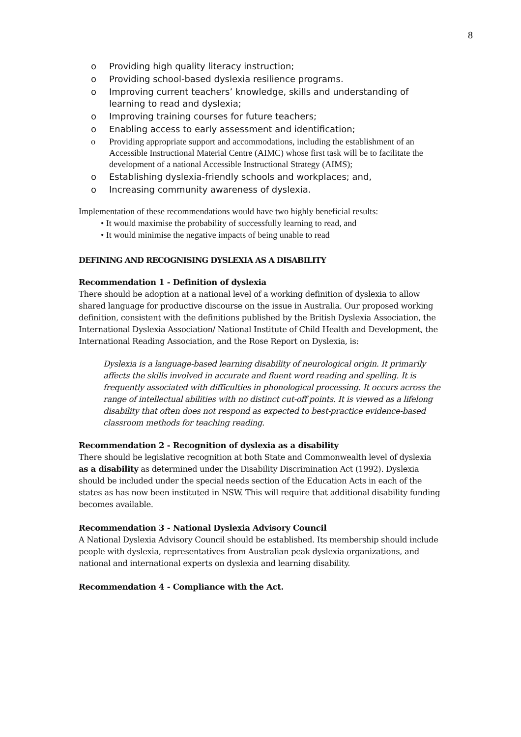8
o Providing high quality literacy instruction;
o Providing school-based dyslexia resilience programs.
o Improving current teachers’ knowledge, skills and understanding of learning to read and dyslexia;
o Improving training courses for future teachers;
o Enabling access to early assessment and identification;
o Providing appropriate support and accommodations, including the establishment of an Accessible Instructional Material Centre (AIMC) whose first task will be to facilitate the development of a national Accessible Instructional Strategy (AIMS);
o Establishing dyslexia-friendly schools and workplaces; and,
o Increasing community awareness of dyslexia.
Implementation of these recommendations would have two highly beneficial results:
• It would maximise the probability of successfully learning to read, and
• It would minimise the negative impacts of being unable to read
DEFINING AND RECOGNISING DYSLEXIA AS A DISABILITY
Recommendation 1 - Definition of dyslexia
There should be adoption at a national level of a working definition of dyslexia to allow shared language for productive discourse on the issue in Australia. Our proposed working definition, consistent with the definitions published by the British Dyslexia Association, the International Dyslexia Association/ National Institute of Child Health and Development, the International Reading Association, and the Rose Report on Dyslexia, is:
Dyslexia is a language-based learning disability of neurological origin. It primarily affects the skills involved in accurate and fluent word reading and spelling. It is frequently associated with difficulties in phonological processing. It occurs across the range of intellectual abilities with no distinct cut-off points. It is viewed as a lifelong disability that often does not respond as expected to best-practice evidence-based classroom methods for teaching reading.
Recommendation 2 - Recognition of dyslexia as a disability
There should be legislative recognition at both State and Commonwealth level of dyslexia as a disability as determined under the Disability Discrimination Act (1992). Dyslexia should be included under the special needs section of the Education Acts in each of the states as has now been instituted in NSW. This will require that additional disability funding becomes available.
Recommendation 3 - National Dyslexia Advisory Council
A National Dyslexia Advisory Council should be established. Its membership should include people with dyslexia, representatives from Australian peak dyslexia organizations, and national and international experts on dyslexia and learning disability.
Recommendation 4 - Compliance with the Act.